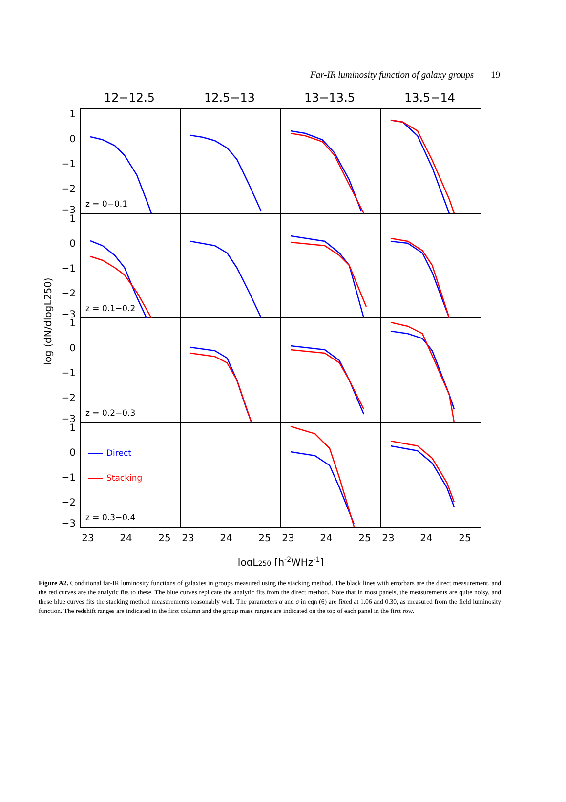Far-IR luminosity function of galaxy groups 19
12−12.5
12.5−13
13−13.5
13.5−14
1
0
−1
−2
−3
1
0
−1
−2
−3
1
0
−1
−2
−3
1
0
−1
−2
−3
z = 0−0.1
z = 0.1−0.2
z = 0.2−0.3
z = 0.3−0.4
Direct
Stacking
23
24
25
23
24
25
23
24
25
23
24
25
logL250 [h-2WHz-1]
log (dN/dlogL250)
Figure A2. Conditional far-IR luminosity functions of galaxies in groups measured using the stacking method. The black lines with errorbars are the direct measurement, and the red curves are the analytic fits to these. The blue curves replicate the analytic fits from the direct method. Note that in most panels, the measurements are quite noisy, and these blue curves fits the stacking method measurements reasonably well. The parameters α and σ in eqn (6) are fixed at 1.06 and 0.30, as measured from the field luminosity function. The redshift ranges are indicated in the first column and the group mass ranges are indicated on the top of each panel in the first row.